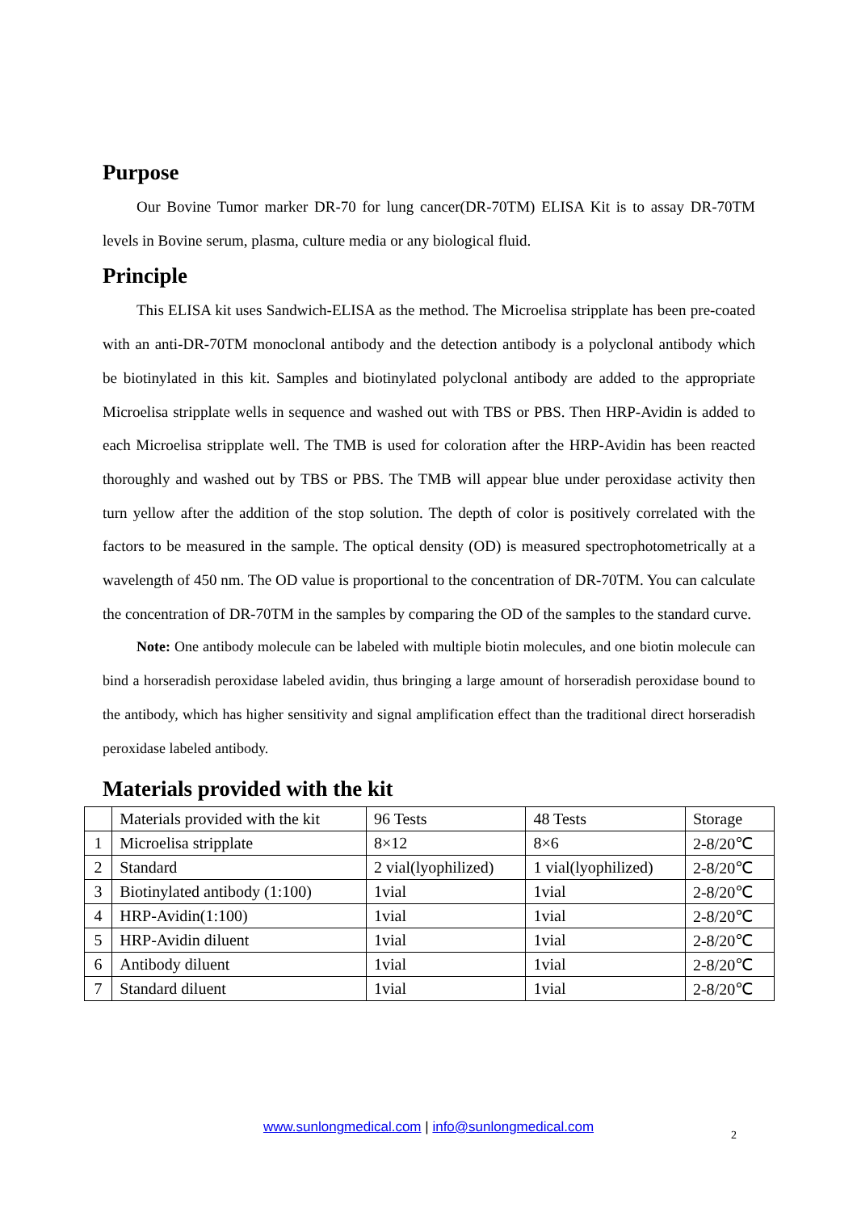Purpose
Our Bovine Tumor marker DR-70 for lung cancer(DR-70TM) ELISA Kit is to assay DR-70TM levels in Bovine serum, plasma, culture media or any biological fluid.
Principle
This ELISA kit uses Sandwich-ELISA as the method. The Microelisa stripplate has been pre-coated with an anti-DR-70TM monoclonal antibody and the detection antibody is a polyclonal antibody which be biotinylated in this kit. Samples and biotinylated polyclonal antibody are added to the appropriate Microelisa stripplate wells in sequence and washed out with TBS or PBS. Then HRP-Avidin is added to each Microelisa stripplate well. The TMB is used for coloration after the HRP-Avidin has been reacted thoroughly and washed out by TBS or PBS. The TMB will appear blue under peroxidase activity then turn yellow after the addition of the stop solution. The depth of color is positively correlated with the factors to be measured in the sample. The optical density (OD) is measured spectrophotometrically at a wavelength of 450 nm. The OD value is proportional to the concentration of DR-70TM. You can calculate the concentration of DR-70TM in the samples by comparing the OD of the samples to the standard curve.
Note: One antibody molecule can be labeled with multiple biotin molecules, and one biotin molecule can bind a horseradish peroxidase labeled avidin, thus bringing a large amount of horseradish peroxidase bound to the antibody, which has higher sensitivity and signal amplification effect than the traditional direct horseradish peroxidase labeled antibody.
Materials provided with the kit
| | Materials provided with the kit | 96 Tests | 48 Tests | Storage |
| 1 | Microelisa stripplate | 8×12 | 8×6 | 2-8/20℃ |
| 2 | Standard | 2 vial(lyophilized) | 1 vial(lyophilized) | 2-8/20℃ |
| 3 | Biotinylated antibody (1:100) | 1vial | 1vial | 2-8/20℃ |
| 4 | HRP-Avidin(1:100) | 1vial | 1vial | 2-8/20℃ |
| 5 | HRP-Avidin diluent | 1vial | 1vial | 2-8/20℃ |
| 6 | Antibody diluent | 1vial | 1vial | 2-8/20℃ |
| 7 | Standard diluent | 1vial | 1vial | 2-8/20℃ |
www.sunlongmedical.com | info@sunlongmedical.com 2